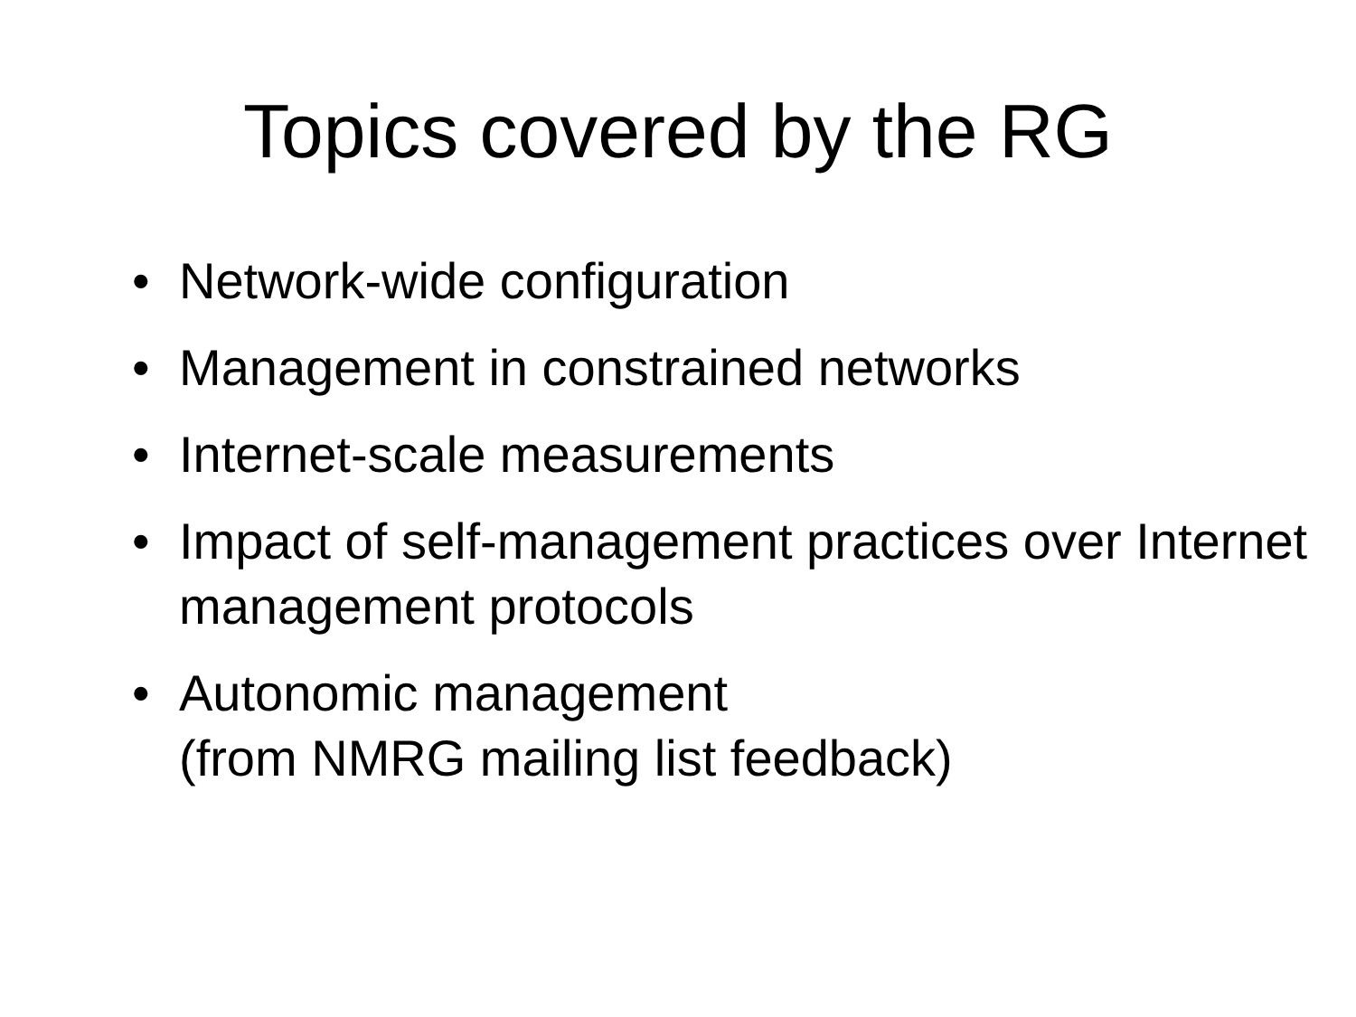Topics covered by the RG
• Network-wide configuration
• Management in constrained networks
• Internet-scale measurements
• Impact of self-management practices over Internet management protocols
• Autonomic management
(from NMRG mailing list feedback)